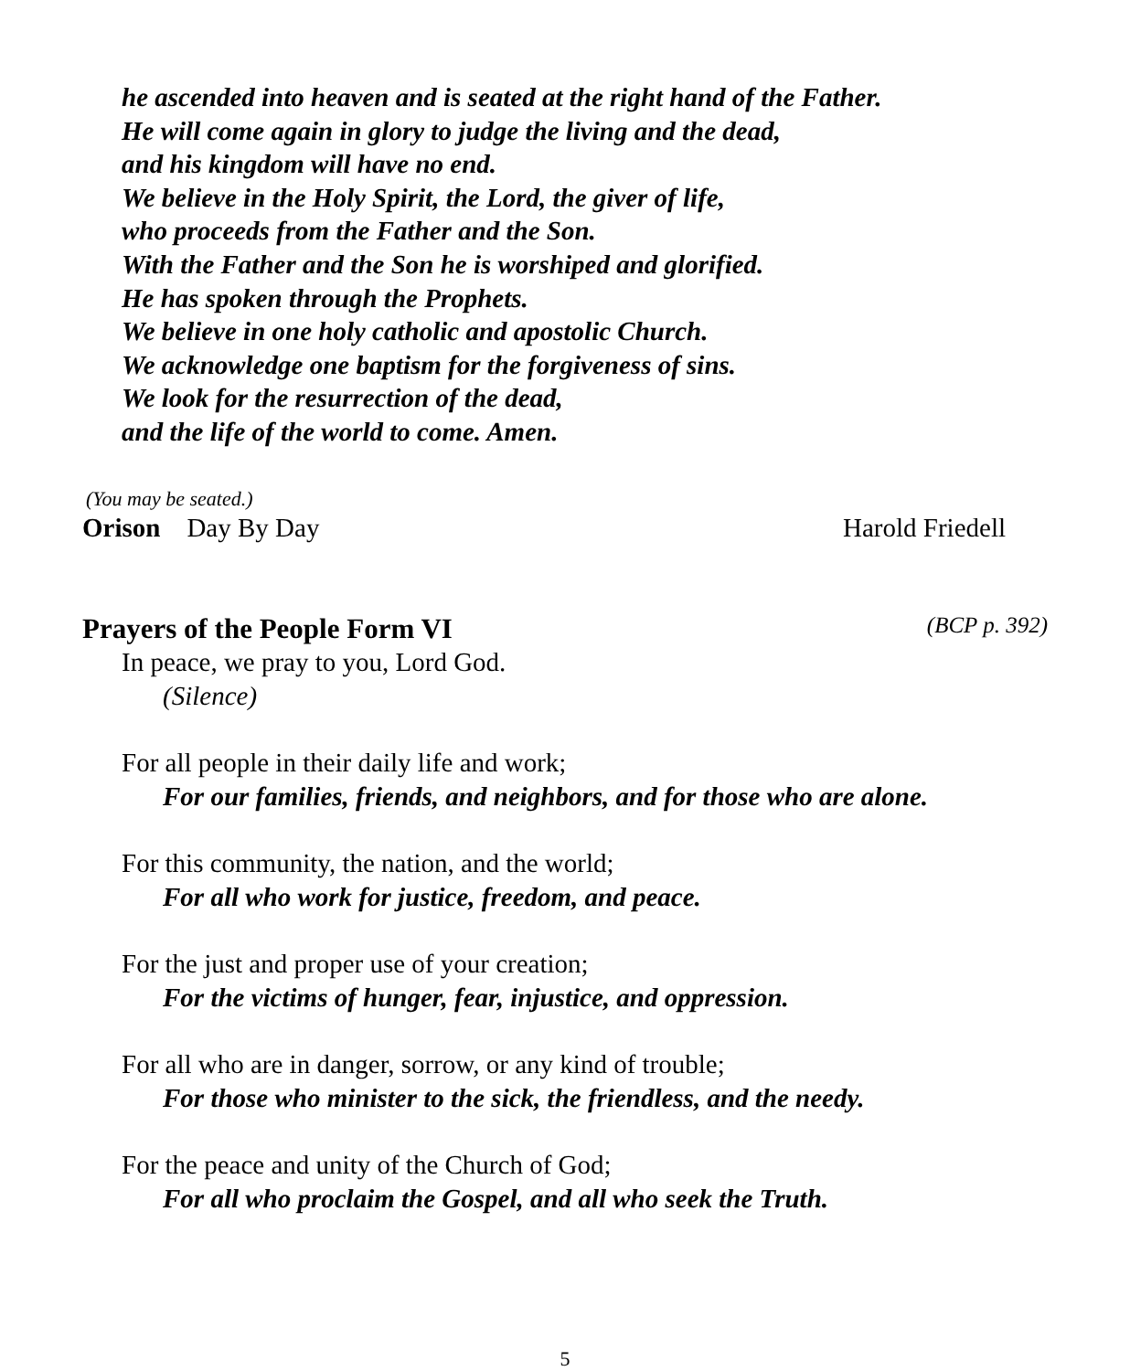he ascended into heaven and is seated at the right hand of the Father.
He will come again in glory to judge the living and the dead,
and his kingdom will have no end.
We believe in the Holy Spirit, the Lord, the giver of life,
who proceeds from the Father and the Son.
With the Father and the Son he is worshiped and glorified.
He has spoken through the Prophets.
We believe in one holy catholic and apostolic Church.
We acknowledge one baptism for the forgiveness of sins.
We look for the resurrection of the dead,
and the life of the world to come. Amen.
(You may be seated.)
Orison Day By Day Harold Friedell
Prayers of the People Form VI (BCP p. 392)
In peace, we pray to you, Lord God.
(Silence)
For all people in their daily life and work;
For our families, friends, and neighbors, and for those who are alone.
For this community, the nation, and the world;
For all who work for justice, freedom, and peace.
For the just and proper use of your creation;
For the victims of hunger, fear, injustice, and oppression.
For all who are in danger, sorrow, or any kind of trouble;
For those who minister to the sick, the friendless, and the needy.
For the peace and unity of the Church of God;
For all who proclaim the Gospel, and all who seek the Truth.
5